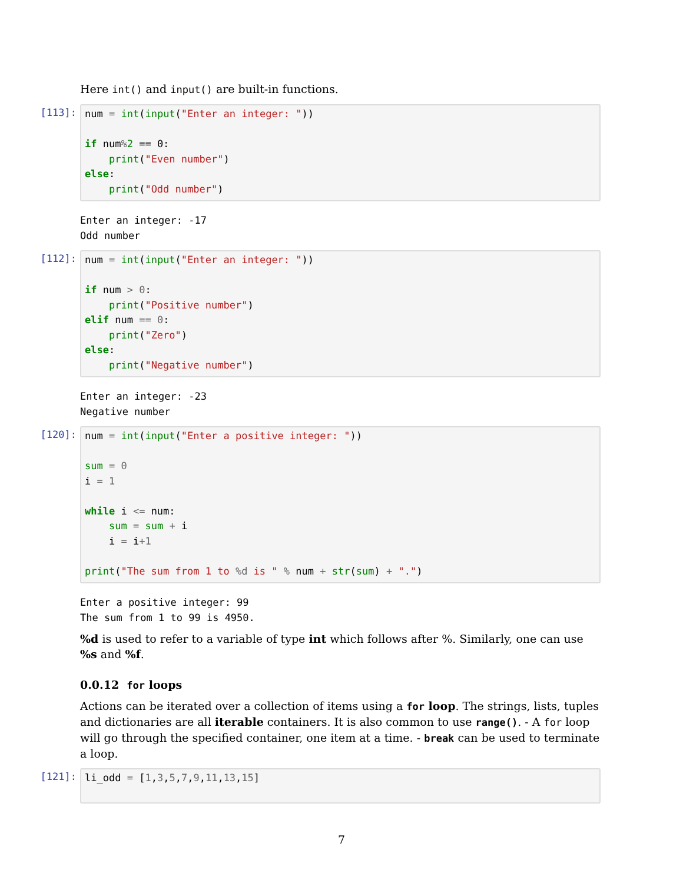Here int() and input() are built-in functions.
[113]:
num = int(input("Enter an integer: "))

if num% 2 == 0:
    print("Even number")
else:
    print("Odd number")
Enter an integer: -17
Odd number
[112]:
num = int(input("Enter an integer: "))

if num > 0:
    print("Positive number")
elif num == 0:
    print("Zero")
else:
    print("Negative number")
Enter an integer: -23
Negative number
[120]:
num = int(input("Enter a positive integer: "))

sum = 0
i = 1

while i <= num:
    sum = sum + i
    i = i+1

print("The sum from 1 to %d is " % num + str(sum) + ".")
Enter a positive integer: 99
The sum from 1 to 99 is 4950.
%d is used to refer to a variable of type int which follows after %. Similarly, one can use %s and %f.
0.0.12 for loops
Actions can be iterated over a collection of items using a for loop. The strings, lists, tuples and dictionaries are all iterable containers. It is also common to use range(). - A for loop will go through the specified container, one item at a time. - break can be used to terminate a loop.
[121]:
li_odd = [1,3,5,7,9,11,13,15]
7